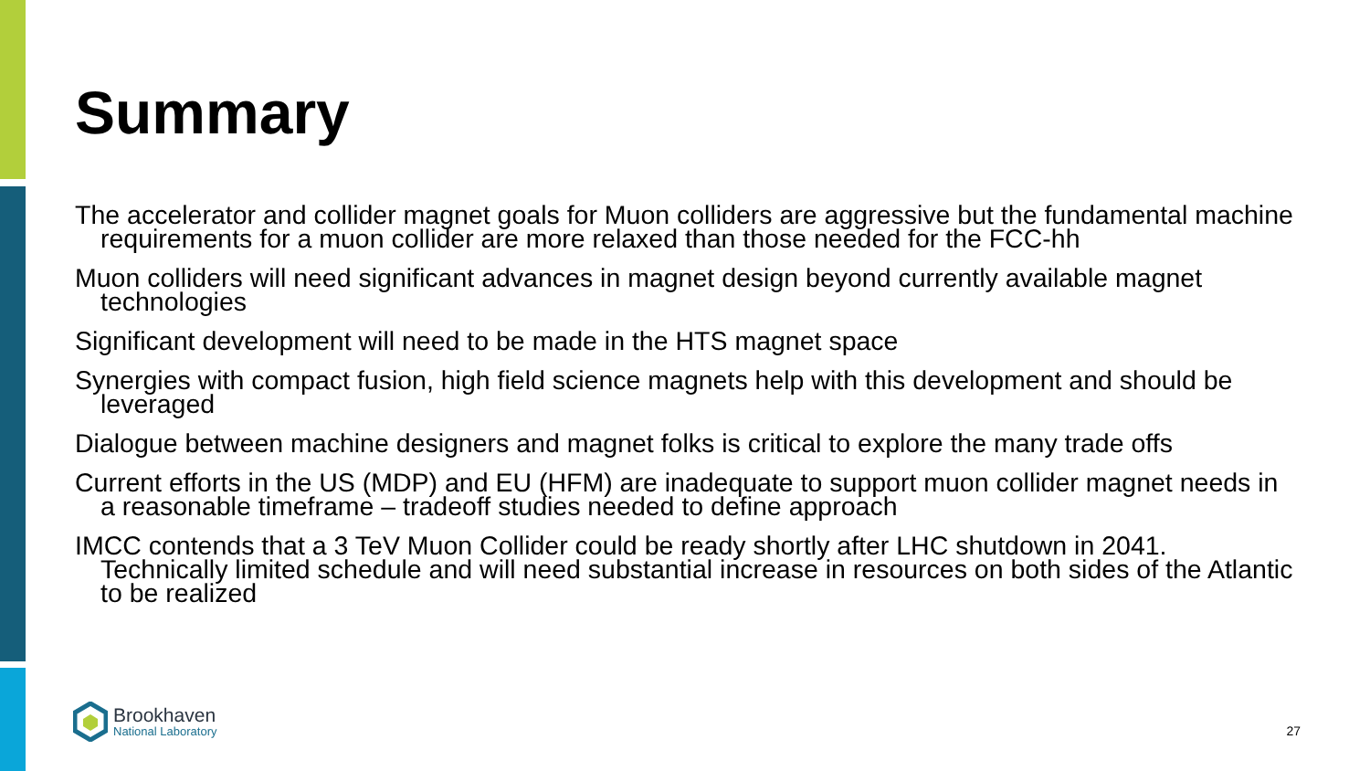Summary
The accelerator and collider magnet goals for Muon colliders are aggressive but the fundamental machine requirements for a muon collider are more relaxed than those needed for the FCC-hh
Muon colliders will need significant advances in magnet design beyond currently available magnet technologies
Significant development will need to be made in the HTS magnet space
Synergies with compact fusion, high field science magnets help with this development and should be leveraged
Dialogue between machine designers and magnet folks is critical to explore the many trade offs
Current efforts in the US (MDP) and EU (HFM) are inadequate to support muon collider magnet needs in a reasonable timeframe – tradeoff studies needed to define approach
IMCC contends that a 3 TeV Muon Collider could be ready shortly after LHC shutdown in 2041. Technically limited schedule and will need substantial increase in resources on both sides of the Atlantic to be realized
Brookhaven
National Laboratory
27